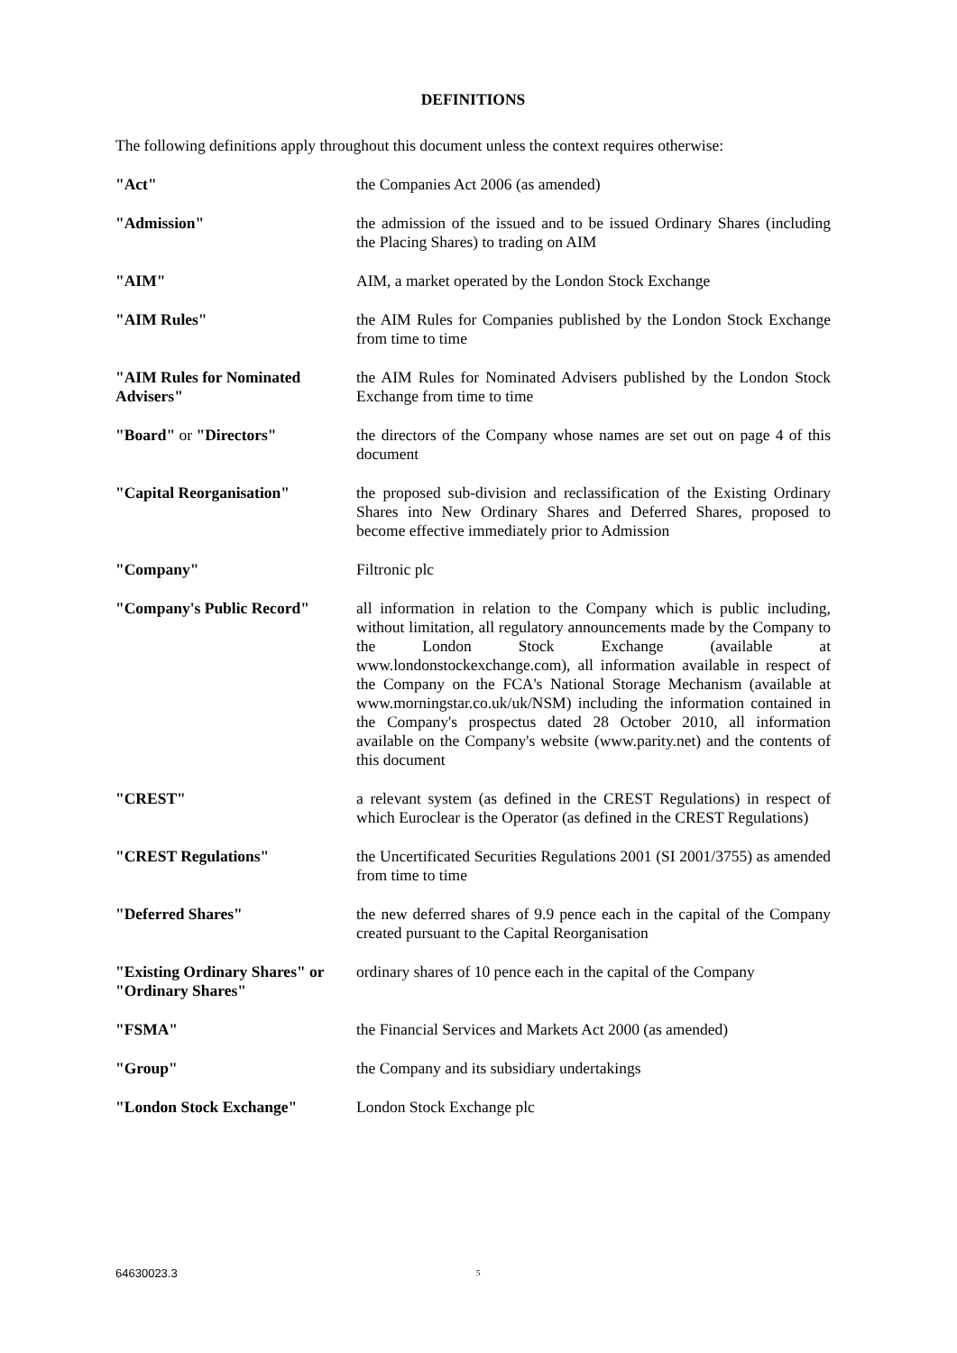DEFINITIONS
The following definitions apply throughout this document unless the context requires otherwise:
| "Act" | the Companies Act 2006 (as amended) |
| "Admission" | the admission of the issued and to be issued Ordinary Shares (including the Placing Shares) to trading on AIM |
| "AIM" | AIM, a market operated by the London Stock Exchange |
| "AIM Rules" | the AIM Rules for Companies published by the London Stock Exchange from time to time |
| "AIM Rules for Nominated Advisers" | the AIM Rules for Nominated Advisers published by the London Stock Exchange from time to time |
| "Board" or "Directors" | the directors of the Company whose names are set out on page 4 of this document |
| "Capital Reorganisation" | the proposed sub-division and reclassification of the Existing Ordinary Shares into New Ordinary Shares and Deferred Shares, proposed to become effective immediately prior to Admission |
| "Company" | Filtronic plc |
| "Company's Public Record" | all information in relation to the Company which is public including, without limitation, all regulatory announcements made by the Company to the London Stock Exchange (available at www.londonstockexchange.com), all information available in respect of the Company on the FCA's National Storage Mechanism (available at www.morningstar.co.uk/uk/NSM) including the information contained in the Company's prospectus dated 28 October 2010, all information available on the Company's website (www.parity.net) and the contents of this document |
| "CREST" | a relevant system (as defined in the CREST Regulations) in respect of which Euroclear is the Operator (as defined in the CREST Regulations) |
| "CREST Regulations" | the Uncertificated Securities Regulations 2001 (SI 2001/3755) as amended from time to time |
| "Deferred Shares" | the new deferred shares of 9.9 pence each in the capital of the Company created pursuant to the Capital Reorganisation |
| "Existing Ordinary Shares" or "Ordinary Shares" | ordinary shares of 10 pence each in the capital of the Company |
| "FSMA" | the Financial Services and Markets Act 2000 (as amended) |
| "Group" | the Company and its subsidiary undertakings |
| "London Stock Exchange" | London Stock Exchange plc |
64630023.3 5